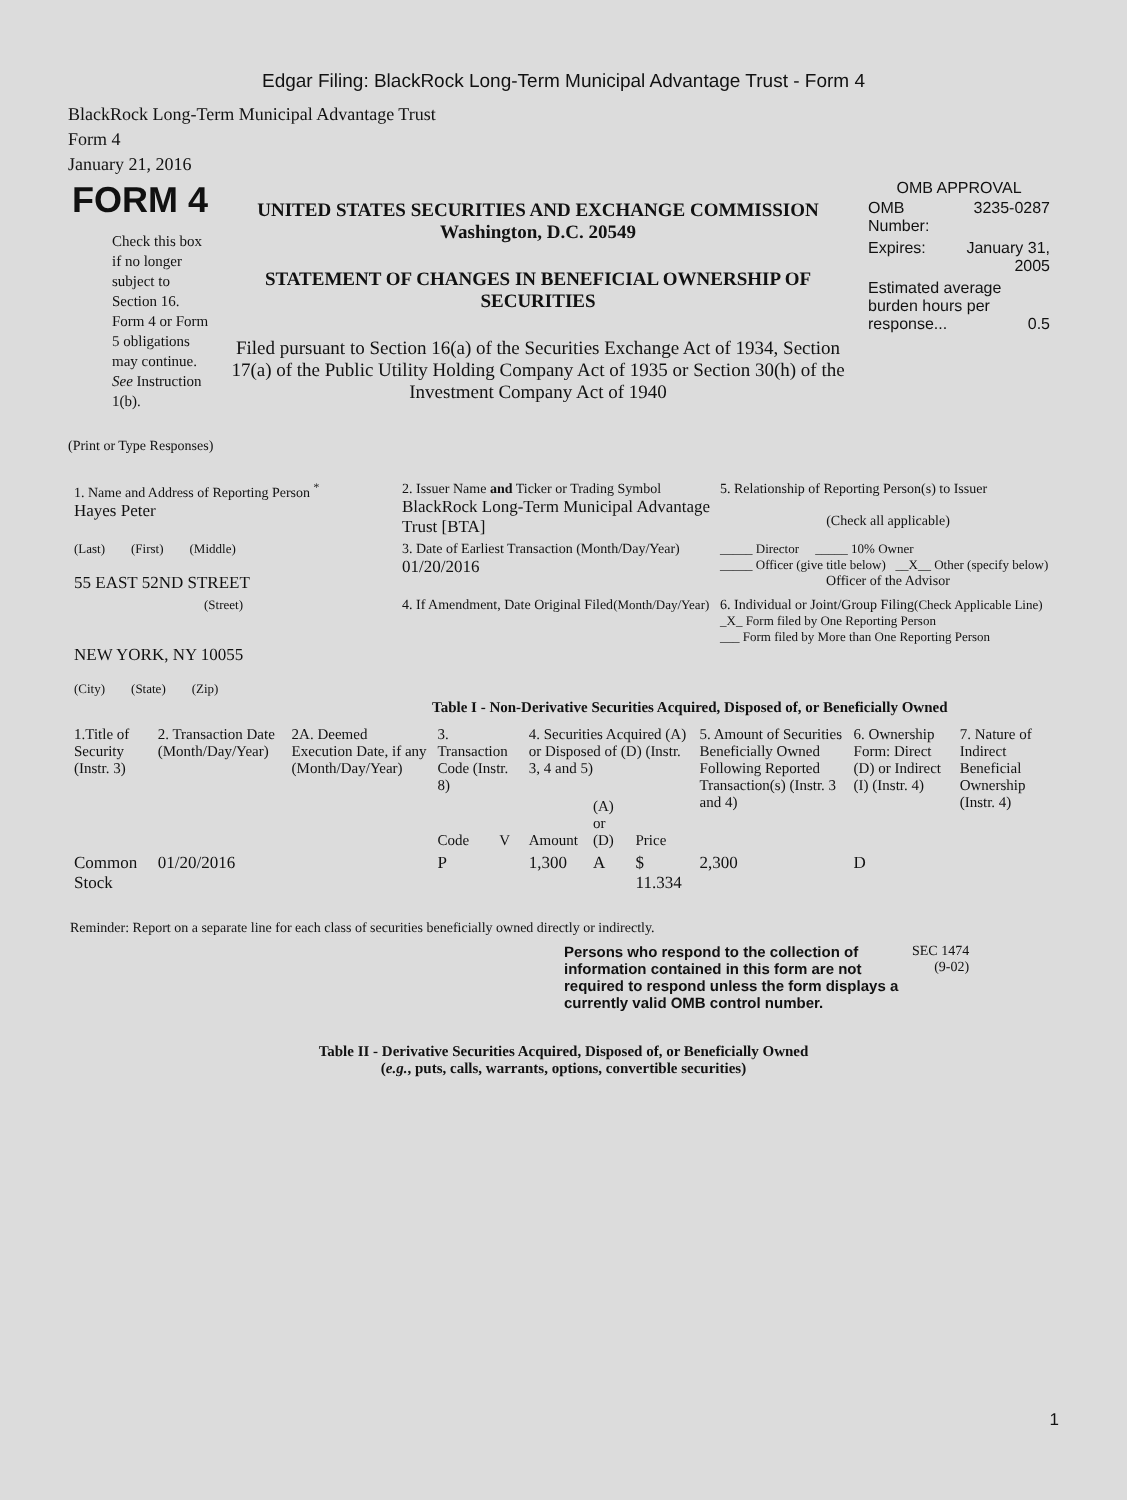Edgar Filing: BlackRock Long-Term Municipal Advantage Trust - Form 4
BlackRock Long-Term Municipal Advantage Trust
Form 4
January 21, 2016
| FORM 4 Check this box if no longer subject to Section 16. Form 4 or Form 5 obligations may continue. See Instruction 1(b). | UNITED STATES SECURITIES AND EXCHANGE COMMISSION Washington, D.C. 20549 STATEMENT OF CHANGES IN BENEFICIAL OWNERSHIP OF SECURITIES Filed pursuant to Section 16(a) of the Securities Exchange Act of 1934, Section 17(a) of the Public Utility Holding Company Act of 1935 or Section 30(h) of the Investment Company Act of 1940 | OMB APPROVAL / OMB Number: / 3235-0287 / / Expires: / January 31, 2005 / / Estimated average burden hours per response... 0.5 / / |
(Print or Type Responses)
| 1. Name and Address of Reporting Person <sup>*</sup> Hayes Peter | 2. Issuer Name and Ticker or Trading Symbol BlackRock Long-Term Municipal Advantage Trust [BTA] | 5. Relationship of Reporting Person(s) to Issuer (Check all applicable) |
| (Last) (First) (Middle) 55 EAST 52ND STREET | 3. Date of Earliest Transaction (Month/Day/Year) 01/20/2016 | _____ Director _____ 10% Owner _____ Officer (give title below) __X__ Other (specify below) Officer of the Advisor |
| (Street) NEW YORK, NY 10055 (City) (State) (Zip) | 4. If Amendment, Date Original Filed (Month/Day/Year) | 6. Individual or Joint/Group Filing (Check Applicable Line) _X_ Form filed by One Reporting Person ___ Form filed by More than One Reporting Person |
Table I - Non-Derivative Securities Acquired, Disposed of, or Beneficially Owned
| 1.Title of Security (Instr. 3) | 2. Transaction Date (Month/Day/Year) | 2A. Deemed Execution Date, if any (Month/Day/Year) | 3. Transaction Code (Instr. 8) | | 4. Securities Acquired (A) or Disposed of (D) (Instr. 3, 4 and 5) | | | 5. Amount of Securities Beneficially Owned Following Reported Transaction(s) (Instr. 3 and 4) | 6. Ownership Form: Direct (D) or Indirect (I) (Instr. 4) | 7. Nature of Indirect Beneficial Ownership (Instr. 4) |
| --- | --- | --- | --- | --- | --- | --- | --- | --- | --- | --- |
| | | | Code | V | Amount | (A) or (D) | Price | | | |
| Common Stock | 01/20/2016 | | P | | 1,300 | A | $ 11.334 | 2,300 | D | |
Reminder: Report on a separate line for each class of securities beneficially owned directly or indirectly.
| Persons who respond to the collection of information contained in this form are not required to respond unless the form displays a currently valid OMB control number. | SEC 1474 (9-02) |
Table II - Derivative Securities Acquired, Disposed of, or Beneficially Owned
(e.g., puts, calls, warrants, options, convertible securities)
1